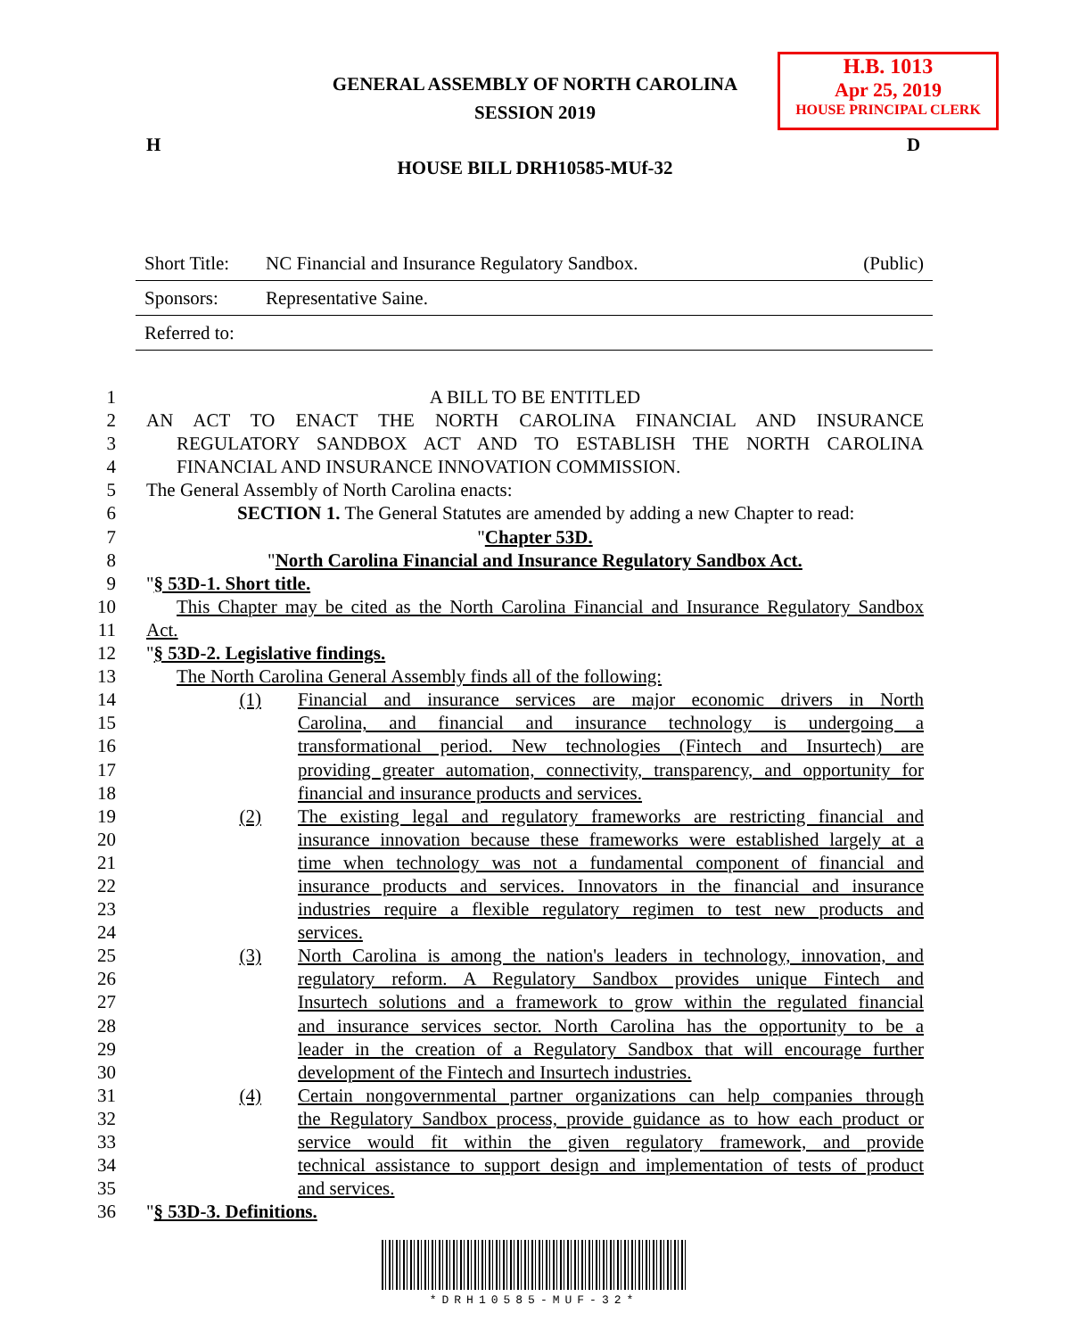GENERAL ASSEMBLY OF NORTH CAROLINA
SESSION 2019
H.B. 1013
Apr 25, 2019
HOUSE PRINCIPAL CLERK
H D
HOUSE BILL DRH10585-MUf-32
Short Title: NC Financial and Insurance Regulatory Sandbox. (Public)
Sponsors: Representative Saine.
Referred to:
1 A BILL TO BE ENTITLED
2 AN ACT TO ENACT THE NORTH CAROLINA FINANCIAL AND INSURANCE
3 REGULATORY SANDBOX ACT AND TO ESTABLISH THE NORTH CAROLINA
4 FINANCIAL AND INSURANCE INNOVATION COMMISSION.
5 The General Assembly of North Carolina enacts:
6 SECTION 1. The General Statutes are amended by adding a new Chapter to read:
7 "Chapter 53D.
8 "North Carolina Financial and Insurance Regulatory Sandbox Act.
9 "§ 53D-1. Short title.
10 This Chapter may be cited as the North Carolina Financial and Insurance Regulatory Sandbox
11 Act.
12 "§ 53D-2. Legislative findings.
13 The North Carolina General Assembly finds all of the following:
14 (1) Financial and insurance services are major economic drivers in North
15 Carolina, and financial and insurance technology is undergoing a
16 transformational period. New technologies (Fintech and Insurtech) are
17 providing greater automation, connectivity, transparency, and opportunity for
18 financial and insurance products and services.
19 (2) The existing legal and regulatory frameworks are restricting financial and
20 insurance innovation because these frameworks were established largely at a
21 time when technology was not a fundamental component of financial and
22 insurance products and services. Innovators in the financial and insurance
23 industries require a flexible regulatory regimen to test new products and
24 services.
25 (3) North Carolina is among the nation's leaders in technology, innovation, and
26 regulatory reform. A Regulatory Sandbox provides unique Fintech and
27 Insurtech solutions and a framework to grow within the regulated financial
28 and insurance services sector. North Carolina has the opportunity to be a
29 leader in the creation of a Regulatory Sandbox that will encourage further
30 development of the Fintech and Insurtech industries.
31 (4) Certain nongovernmental partner organizations can help companies through
32 the Regulatory Sandbox process, provide guidance as to how each product or
33 service would fit within the given regulatory framework, and provide
34 technical assistance to support design and implementation of tests of product
35 and services.
36 "§ 53D-3. Definitions.
*DRH10585-MUF-32*